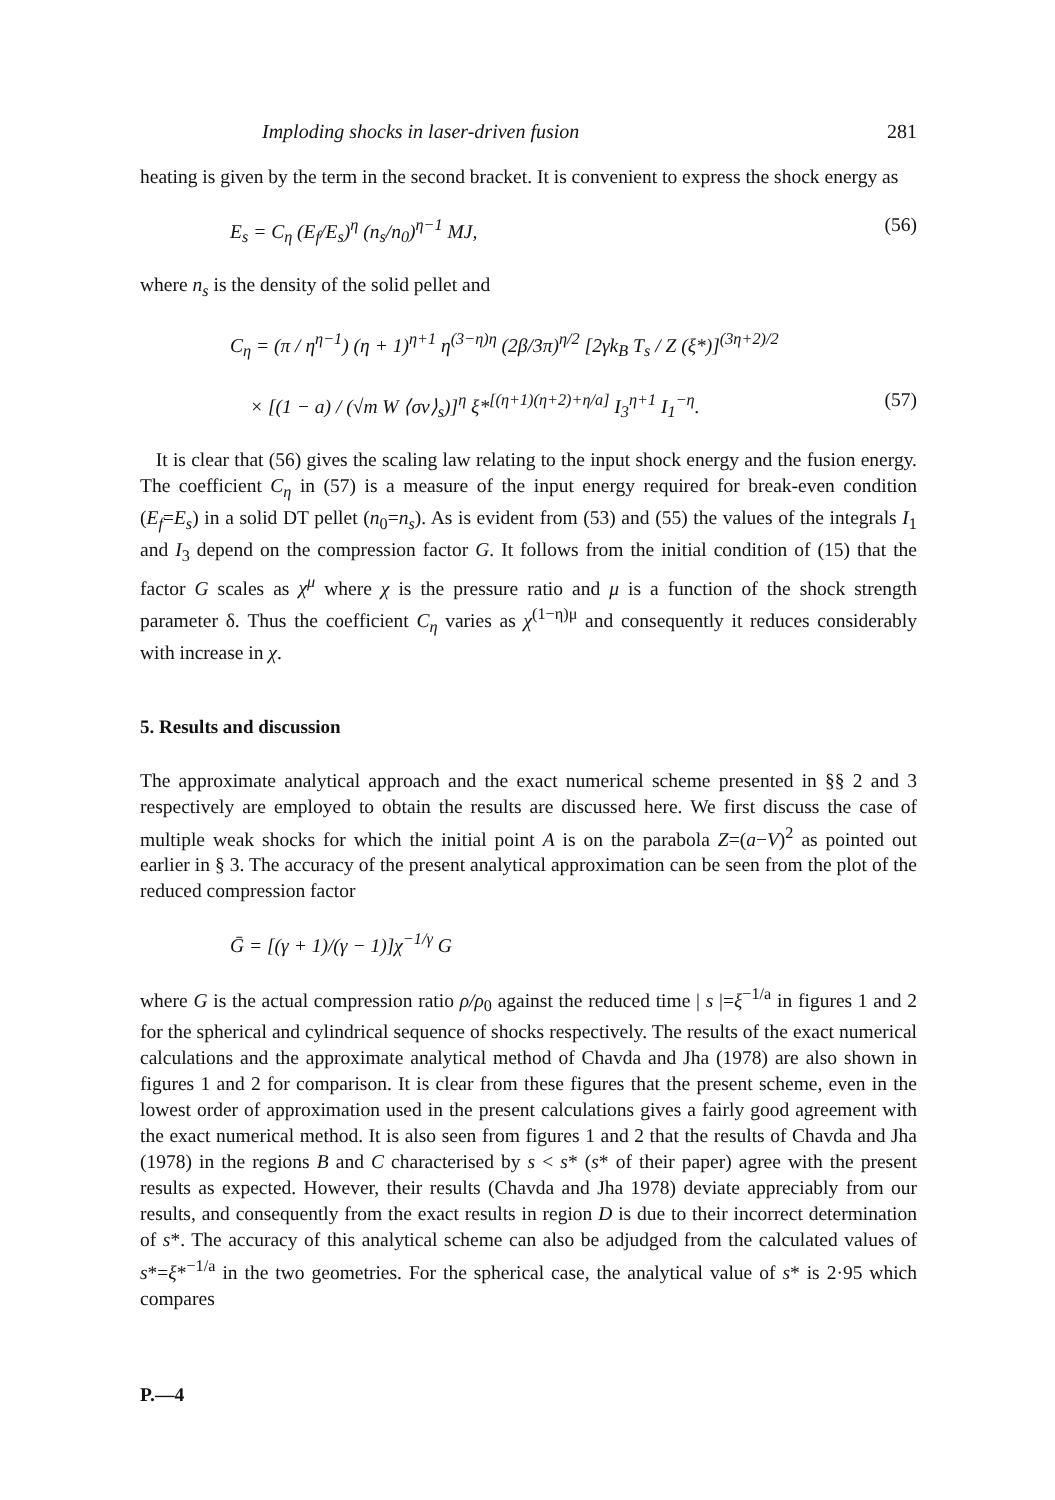Imploding shocks in laser-driven fusion 281
heating is given by the term in the second bracket. It is convenient to express the shock energy as
E<sub>s</sub> = C<sub>η</sub> (E<sub>f</sub>/E<sub>s</sub>)<sup>η</sup> (n<sub>s</sub>/n<sub>0</sub>)<sup>η−1</sup> MJ, (56)
where n<sub>s</sub> is the density of the solid pellet and
C<sub>η</sub> = (π / η<sup>η−1</sup>) (η + 1)<sup>η+1</sup> η<sup>(3−η)η</sup> (2β/3π)<sup>η/2</sup> [2γk<sub>B</sub> T<sub>s</sub> / Z (ξ*)]<sup>(3η+2)/2</sup>
× [(1 − a) / (√m W ⟨σv⟩<sub>s</sub>)]<sup>η</sup> ξ*<sup>[(η+1)(η+2)+η/a]</sup> I<sub>3</sub><sup>η+1</sup> I<sub>1</sub><sup>−η</sup>. (57)
It is clear that (56) gives the scaling law relating to the input shock energy and the fusion energy. The coefficient C<sub>η</sub> in (57) is a measure of the input energy required for break-even condition (E<sub>f</sub>=E<sub>s</sub>) in a solid DT pellet (n<sub>0</sub>=n<sub>s</sub>). As is evident from (53) and (55) the values of the integrals I<sub>1</sub> and I<sub>3</sub> depend on the compression factor G. It follows from the initial condition of (15) that the factor G scales as χ<sup>μ</sup> where χ is the pressure ratio and μ is a function of the shock strength parameter δ. Thus the coefficient C<sub>η</sub> varies as χ<sup>(1−η)μ</sup> and consequently it reduces considerably with increase in χ.
5. Results and discussion
The approximate analytical approach and the exact numerical scheme presented in §§ 2 and 3 respectively are employed to obtain the results are discussed here. We first discuss the case of multiple weak shocks for which the initial point A is on the parabola Z=(a−V)<sup>2</sup> as pointed out earlier in § 3. The accuracy of the present analytical approximation can be seen from the plot of the reduced compression factor
Ḡ = [(γ + 1)/(γ − 1)]χ<sup>−1/γ</sup> G
where G is the actual compression ratio ρ/ρ<sub>0</sub> against the reduced time | s |=ξ<sup>−1/a</sup> in figures 1 and 2 for the spherical and cylindrical sequence of shocks respectively. The results of the exact numerical calculations and the approximate analytical method of Chavda and Jha (1978) are also shown in figures 1 and 2 for comparison. It is clear from these figures that the present scheme, even in the lowest order of approximation used in the present calculations gives a fairly good agreement with the exact numerical method. It is also seen from figures 1 and 2 that the results of Chavda and Jha (1978) in the regions B and C characterised by s < s* (s* of their paper) agree with the present results as expected. However, their results (Chavda and Jha 1978) deviate appreciably from our results, and consequently from the exact results in region D is due to their incorrect determination of s*. The accuracy of this analytical scheme can also be adjudged from the calculated values of s*=ξ*<sup>−1/a</sup> in the two geometries. For the spherical case, the analytical value of s* is 2·95 which compares
P.—4